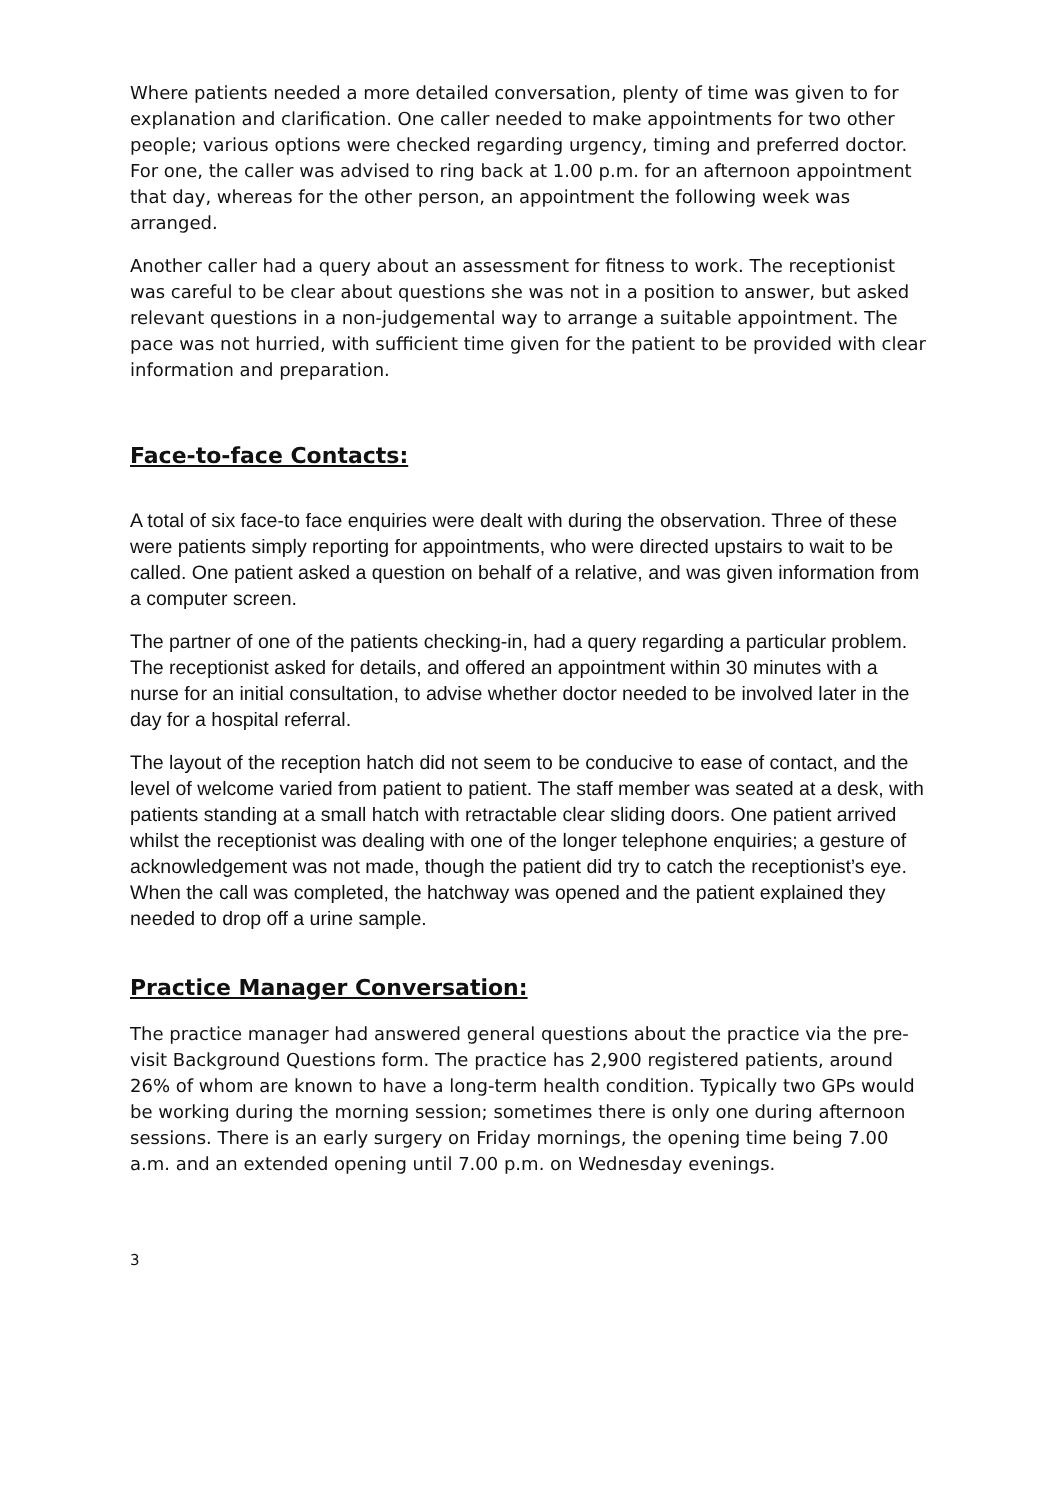Where patients needed a more detailed conversation, plenty of time was given to for explanation and clarification. One caller needed to make appointments for two other people; various options were checked regarding urgency, timing and preferred doctor. For one, the caller was advised to ring back at 1.00 p.m. for an afternoon appointment that day, whereas for the other person, an appointment the following week was arranged.
Another caller had a query about an assessment for fitness to work. The receptionist was careful to be clear about questions she was not in a position to answer, but asked relevant questions in a non-judgemental way to arrange a suitable appointment. The pace was not hurried, with sufficient time given for the patient to be provided with clear information and preparation.
Face-to-face Contacts:
A total of six face-to face enquiries were dealt with during the observation. Three of these were patients simply reporting for appointments, who were directed upstairs to wait to be called. One patient asked a question on behalf of a relative, and was given information from a computer screen.
The partner of one of the patients checking-in, had a query regarding a particular problem. The receptionist asked for details, and offered an appointment within 30 minutes with a nurse for an initial consultation, to advise whether doctor needed to be involved later in the day for a hospital referral.
The layout of the reception hatch did not seem to be conducive to ease of contact, and the level of welcome varied from patient to patient. The staff member was seated at a desk, with patients standing at a small hatch with retractable clear sliding doors. One patient arrived whilst the receptionist was dealing with one of the longer telephone enquiries; a gesture of acknowledgement was not made, though the patient did try to catch the receptionist’s eye. When the call was completed, the hatchway was opened and the patient explained they needed to drop off a urine sample.
Practice Manager Conversation:
The practice manager had answered general questions about the practice via the pre-visit Background Questions form. The practice has 2,900 registered patients, around 26% of whom are known to have a long-term health condition. Typically two GPs would be working during the morning session; sometimes there is only one during afternoon sessions. There is an early surgery on Friday mornings, the opening time being 7.00 a.m. and an extended opening until 7.00 p.m. on Wednesday evenings.
3